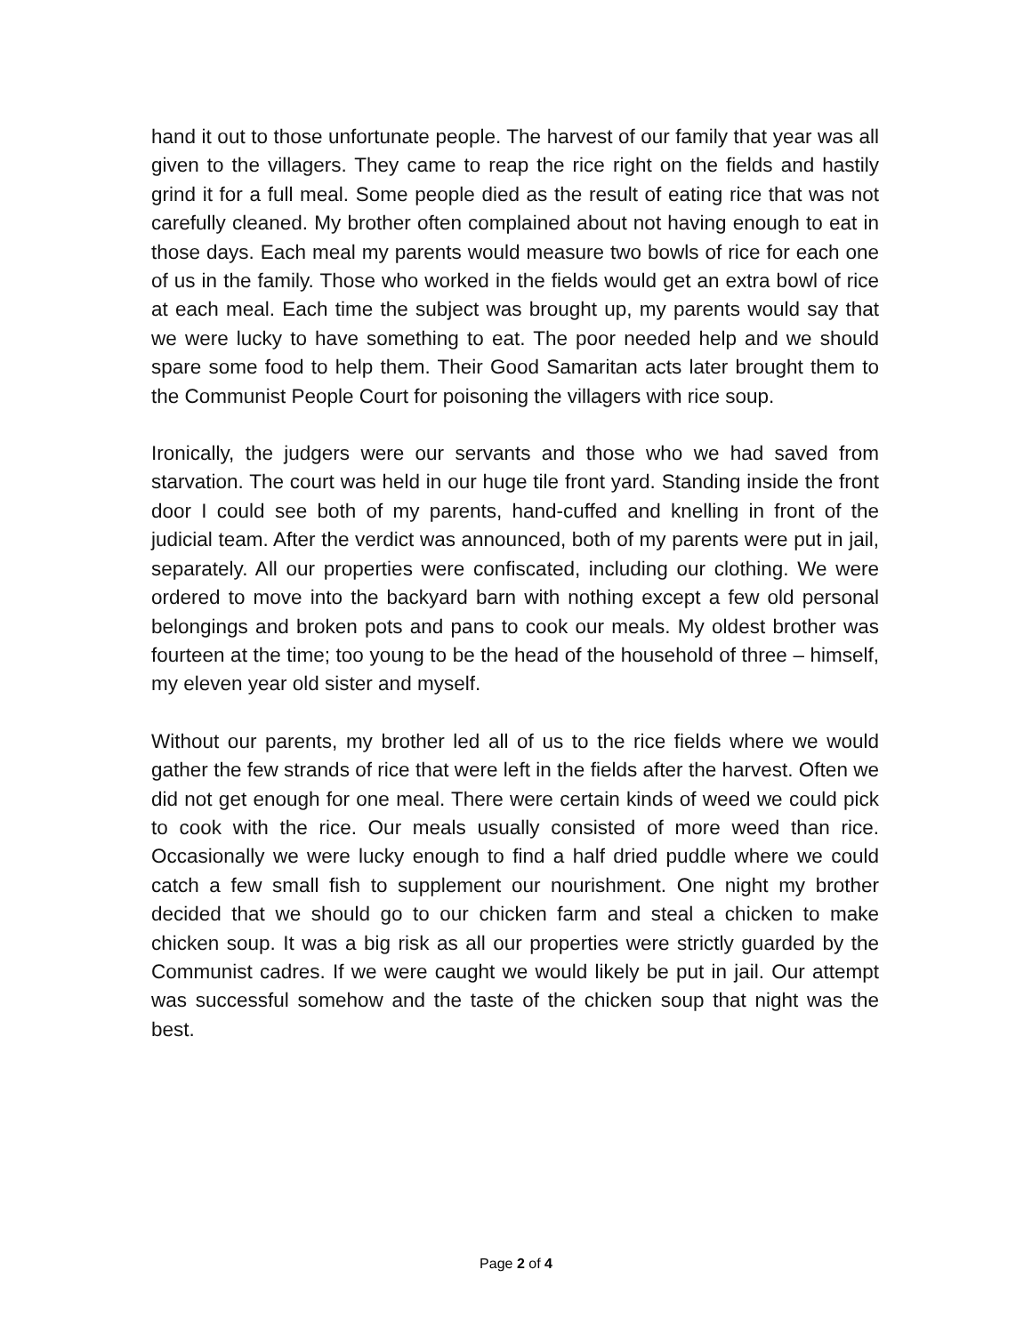hand it out to those unfortunate people. The harvest of our family that year was all given to the villagers. They came to reap the rice right on the fields and hastily grind it for a full meal. Some people died as the result of eating rice that was not carefully cleaned. My brother often complained about not having enough to eat in those days. Each meal my parents would measure two bowls of rice for each one of us in the family. Those who worked in the fields would get an extra bowl of rice at each meal. Each time the subject was brought up, my parents would say that we were lucky to have something to eat. The poor needed help and we should spare some food to help them. Their Good Samaritan acts later brought them to the Communist People Court for poisoning the villagers with rice soup.
Ironically, the judgers were our servants and those who we had saved from starvation. The court was held in our huge tile front yard. Standing inside the front door I could see both of my parents, hand-cuffed and knelling in front of the judicial team. After the verdict was announced, both of my parents were put in jail, separately. All our properties were confiscated, including our clothing. We were ordered to move into the backyard barn with nothing except a few old personal belongings and broken pots and pans to cook our meals. My oldest brother was fourteen at the time; too young to be the head of the household of three – himself, my eleven year old sister and myself.
Without our parents, my brother led all of us to the rice fields where we would gather the few strands of rice that were left in the fields after the harvest. Often we did not get enough for one meal. There were certain kinds of weed we could pick to cook with the rice. Our meals usually consisted of more weed than rice. Occasionally we were lucky enough to find a half dried puddle where we could catch a few small fish to supplement our nourishment. One night my brother decided that we should go to our chicken farm and steal a chicken to make chicken soup. It was a big risk as all our properties were strictly guarded by the Communist cadres. If we were caught we would likely be put in jail. Our attempt was successful somehow and the taste of the chicken soup that night was the best.
Page 2 of 4